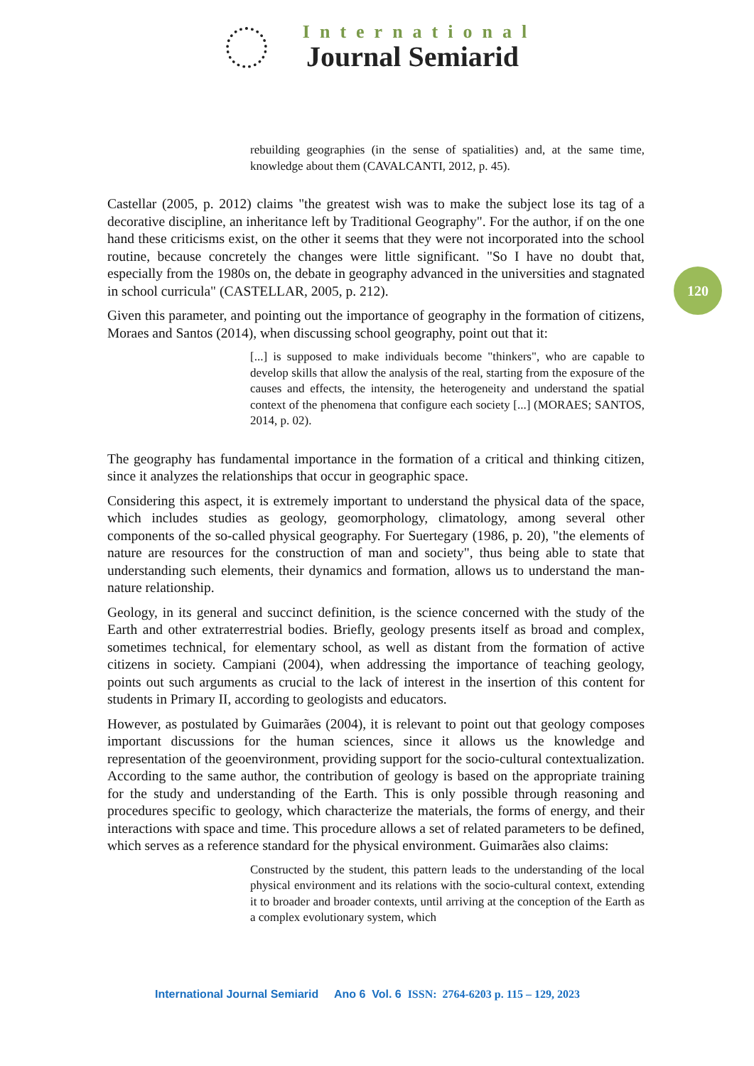International
Journal Semiarid
rebuilding geographies (in the sense of spatialities) and, at the same time, knowledge about them (CAVALCANTI, 2012, p. 45).
Castellar (2005, p. 2012) claims "the greatest wish was to make the subject lose its tag of a decorative discipline, an inheritance left by Traditional Geography". For the author, if on the one hand these criticisms exist, on the other it seems that they were not incorporated into the school routine, because concretely the changes were little significant. "So I have no doubt that, especially from the 1980s on, the debate in geography advanced in the universities and stagnated in school curricula" (CASTELLAR, 2005, p. 212).
Given this parameter, and pointing out the importance of geography in the formation of citizens, Moraes and Santos (2014), when discussing school geography, point out that it:
[...] is supposed to make individuals become "thinkers", who are capable to develop skills that allow the analysis of the real, starting from the exposure of the causes and effects, the intensity, the heterogeneity and understand the spatial context of the phenomena that configure each society [...] (MORAES; SANTOS, 2014, p. 02).
The geography has fundamental importance in the formation of a critical and thinking citizen, since it analyzes the relationships that occur in geographic space.
Considering this aspect, it is extremely important to understand the physical data of the space, which includes studies as geology, geomorphology, climatology, among several other components of the so-called physical geography. For Suertegary (1986, p. 20), "the elements of nature are resources for the construction of man and society", thus being able to state that understanding such elements, their dynamics and formation, allows us to understand the man-nature relationship.
Geology, in its general and succinct definition, is the science concerned with the study of the Earth and other extraterrestrial bodies. Briefly, geology presents itself as broad and complex, sometimes technical, for elementary school, as well as distant from the formation of active citizens in society. Campiani (2004), when addressing the importance of teaching geology, points out such arguments as crucial to the lack of interest in the insertion of this content for students in Primary II, according to geologists and educators.
However, as postulated by Guimarães (2004), it is relevant to point out that geology composes important discussions for the human sciences, since it allows us the knowledge and representation of the geoenvironment, providing support for the socio-cultural contextualization. According to the same author, the contribution of geology is based on the appropriate training for the study and understanding of the Earth. This is only possible through reasoning and procedures specific to geology, which characterize the materials, the forms of energy, and their interactions with space and time. This procedure allows a set of related parameters to be defined, which serves as a reference standard for the physical environment. Guimarães also claims:
Constructed by the student, this pattern leads to the understanding of the local physical environment and its relations with the socio-cultural context, extending it to broader and broader contexts, until arriving at the conception of the Earth as a complex evolutionary system, which
120
International Journal Semiarid Ano 6 Vol. 6 ISSN: 2764-6203 p. 115 – 129, 2023